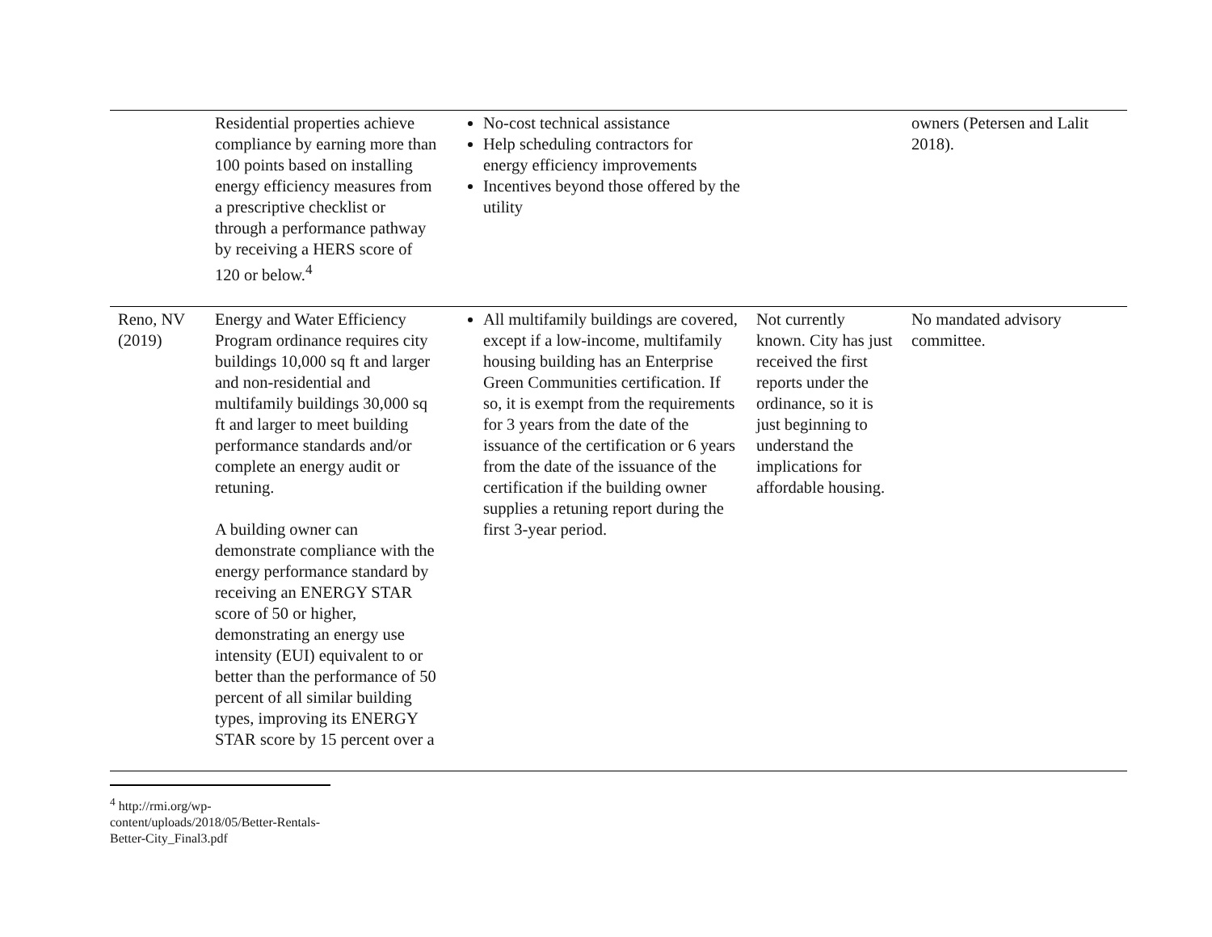| | Residential properties achieve compliance by earning more than 100 points based on installing energy efficiency measures from a prescriptive checklist or through a performance pathway by receiving a HERS score of 120 or below.<sup>4</sup> | No-cost technical assistance Help scheduling contractors for energy efficiency improvements Incentives beyond those offered by the utility | | owners (Petersen and Lalit 2018). |
| Reno, NV (2019) | Energy and Water Efficiency Program ordinance requires city buildings 10,000 sq ft and larger and non-residential and multifamily buildings 30,000 sq ft and larger to meet building performance standards and/or complete an energy audit or retuning. A building owner can demonstrate compliance with the energy performance standard by receiving an ENERGY STAR score of 50 or higher, demonstrating an energy use intensity (EUI) equivalent to or better than the performance of 50 percent of all similar building types, improving its ENERGY STAR score by 15 percent over a | All multifamily buildings are covered, except if a low-income, multifamily housing building has an Enterprise Green Communities certification. If so, it is exempt from the requirements for 3 years from the date of the issuance of the certification or 6 years from the date of the issuance of the certification if the building owner supplies a retuning report during the first 3-year period. | Not currently known. City has just received the first reports under the ordinance, so it is just beginning to understand the implications for affordable housing. | No mandated advisory committee. |
<sup>4</sup> http://rmi.org/wp-content/uploads/2018/05/Better-Rentals-Better-City_Final3.pdf